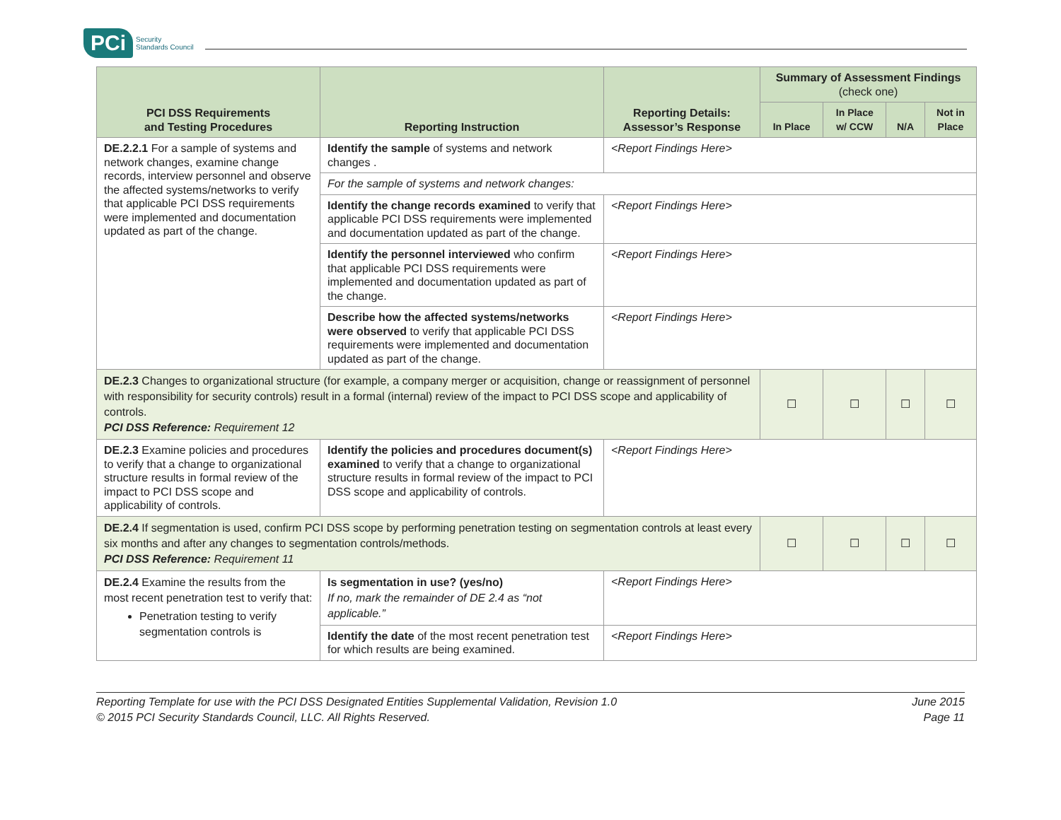PCi Security
Standards Council
| PCI DSS Requirements and Testing Procedures | Reporting Instruction | Reporting Details: Assessor’s Response | Summary of Assessment Findings (check one) | | | |
| --- | --- | --- | --- | --- | --- | --- |
| | | | In Place | In Place w/ CCW | N/A | Not in Place |
| DE.2.2.1 For a sample of systems and network changes, examine change records, interview personnel and observe the affected systems/networks to verify that applicable PCI DSS requirements were implemented and documentation updated as part of the change. | Identify the sample of systems and network changes . | <Report Findings Here> | | | | |
| | For the sample of systems and network changes: | | | | | |
| | Identify the change records examined to verify that applicable PCI DSS requirements were implemented and documentation updated as part of the change. | <Report Findings Here> | | | | |
| | Identify the personnel interviewed who confirm that applicable PCI DSS requirements were implemented and documentation updated as part of the change. | <Report Findings Here> | | | | |
| | Describe how the affected systems/networks were observed to verify that applicable PCI DSS requirements were implemented and documentation updated as part of the change. | <Report Findings Here> | | | | |
| DE.2.3 Changes to organizational structure (for example, a company merger or acquisition, change or reassignment of personnel with responsibility for security controls) result in a formal (internal) review of the impact to PCI DSS scope and applicability of controls. PCI DSS Reference: Requirement 12 | | | ☐ | ☐ | ☐ | ☐ |
| DE.2.3 Examine policies and procedures to verify that a change to organizational structure results in formal review of the impact to PCI DSS scope and applicability of controls. | Identify the policies and procedures document(s) examined to verify that a change to organizational structure results in formal review of the impact to PCI DSS scope and applicability of controls. | <Report Findings Here> | | | | |
| DE.2.4 If segmentation is used, confirm PCI DSS scope by performing penetration testing on segmentation controls at least every six months and after any changes to segmentation controls/methods. PCI DSS Reference: Requirement 11 | | | ☐ | ☐ | ☐ | ☐ |
| DE.2.4 Examine the results from the most recent penetration test to verify that: Penetration testing to verify segmentation controls is | Is segmentation in use? (yes/no) If no, mark the remainder of DE 2.4 as “not applicable.” | <Report Findings Here> | | | | |
| | Identify the date of the most recent penetration test for which results are being examined. | <Report Findings Here> | | | | |
Reporting Template for use with the PCI DSS Designated Entities Supplemental Validation, Revision 1.0
© 2015 PCI Security Standards Council, LLC. All Rights Reserved.
June 2015
Page 11